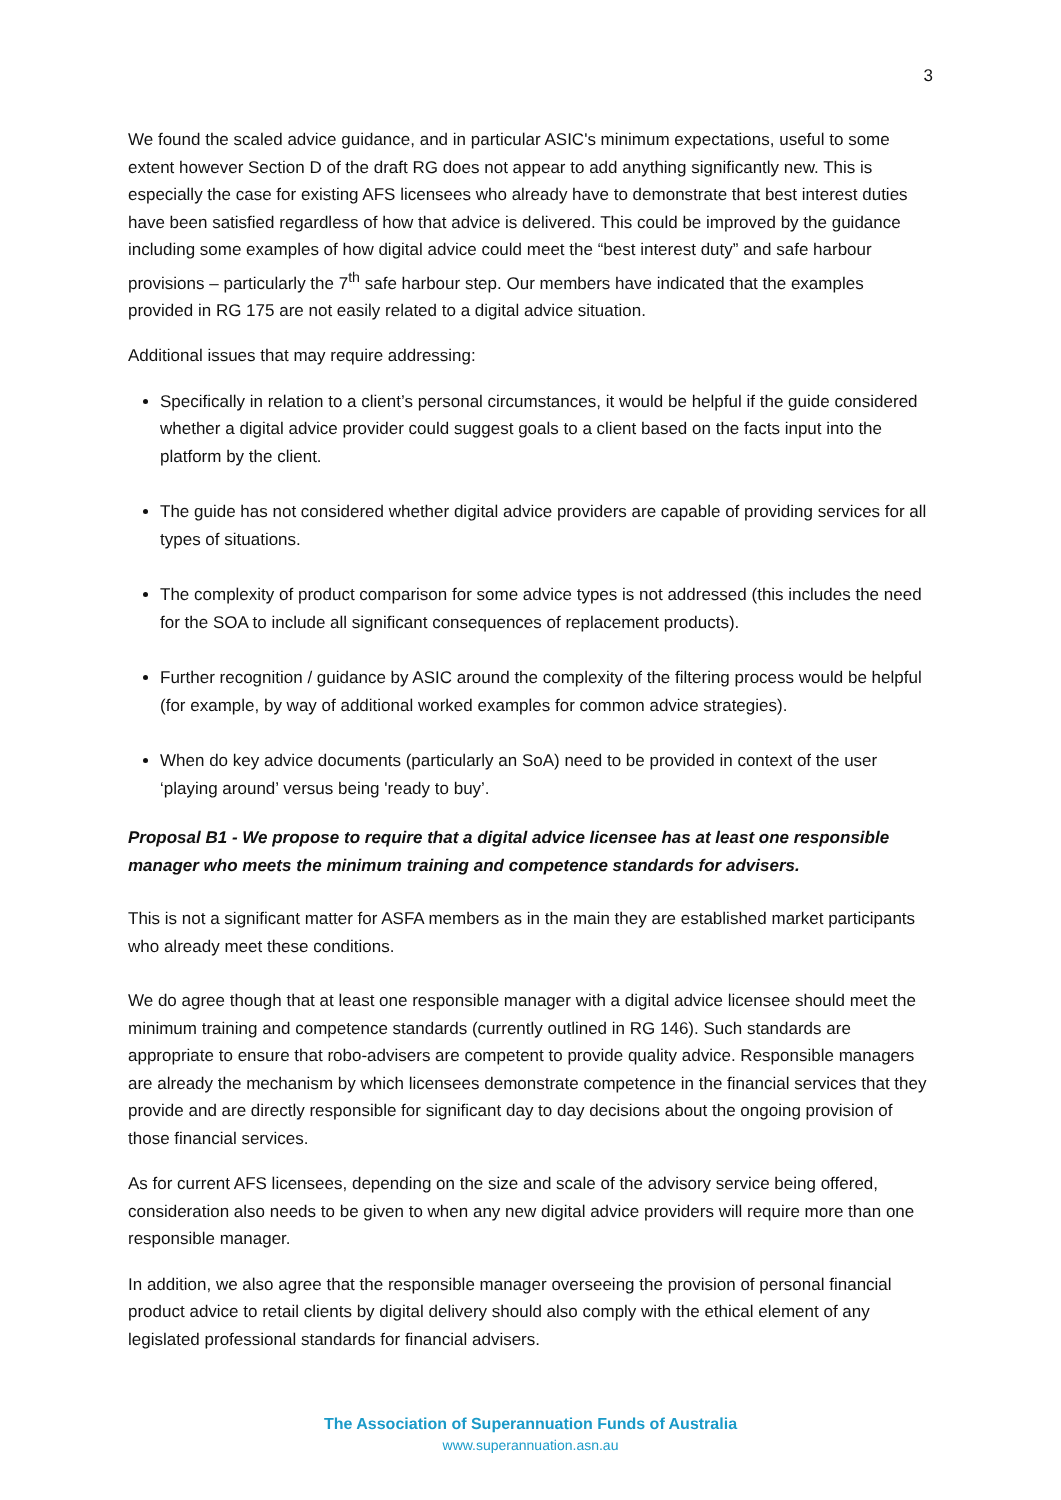3
We found the scaled advice guidance, and in particular ASIC's minimum expectations, useful to some extent however Section D of the draft RG does not appear to add anything significantly new. This is especially the case for existing AFS licensees who already have to demonstrate that best interest duties have been satisfied regardless of how that advice is delivered. This could be improved by the guidance including some examples of how digital advice could meet the “best interest duty” and safe harbour provisions – particularly the 7<sup>th</sup> safe harbour step. Our members have indicated that the examples provided in RG 175 are not easily related to a digital advice situation.
Additional issues that may require addressing:
Specifically in relation to a client’s personal circumstances, it would be helpful if the guide considered whether a digital advice provider could suggest goals to a client based on the facts input into the platform by the client.
The guide has not considered whether digital advice providers are capable of providing services for all types of situations.
The complexity of product comparison for some advice types is not addressed (this includes the need for the SOA to include all significant consequences of replacement products).
Further recognition / guidance by ASIC around the complexity of the filtering process would be helpful (for example, by way of additional worked examples for common advice strategies).
When do key advice documents (particularly an SoA) need to be provided in context of the user ‘playing around’ versus being 'ready to buy’.
Proposal B1 - We propose to require that a digital advice licensee has at least one responsible manager who meets the minimum training and competence standards for advisers.
This is not a significant matter for ASFA members as in the main they are established market participants who already meet these conditions.
We do agree though that at least one responsible manager with a digital advice licensee should meet the minimum training and competence standards (currently outlined in RG 146). Such standards are appropriate to ensure that robo-advisers are competent to provide quality advice. Responsible managers are already the mechanism by which licensees demonstrate competence in the financial services that they provide and are directly responsible for significant day to day decisions about the ongoing provision of those financial services.
As for current AFS licensees, depending on the size and scale of the advisory service being offered, consideration also needs to be given to when any new digital advice providers will require more than one responsible manager.
In addition, we also agree that the responsible manager overseeing the provision of personal financial product advice to retail clients by digital delivery should also comply with the ethical element of any legislated professional standards for financial advisers.
The Association of Superannuation Funds of Australia
www.superannuation.asn.au